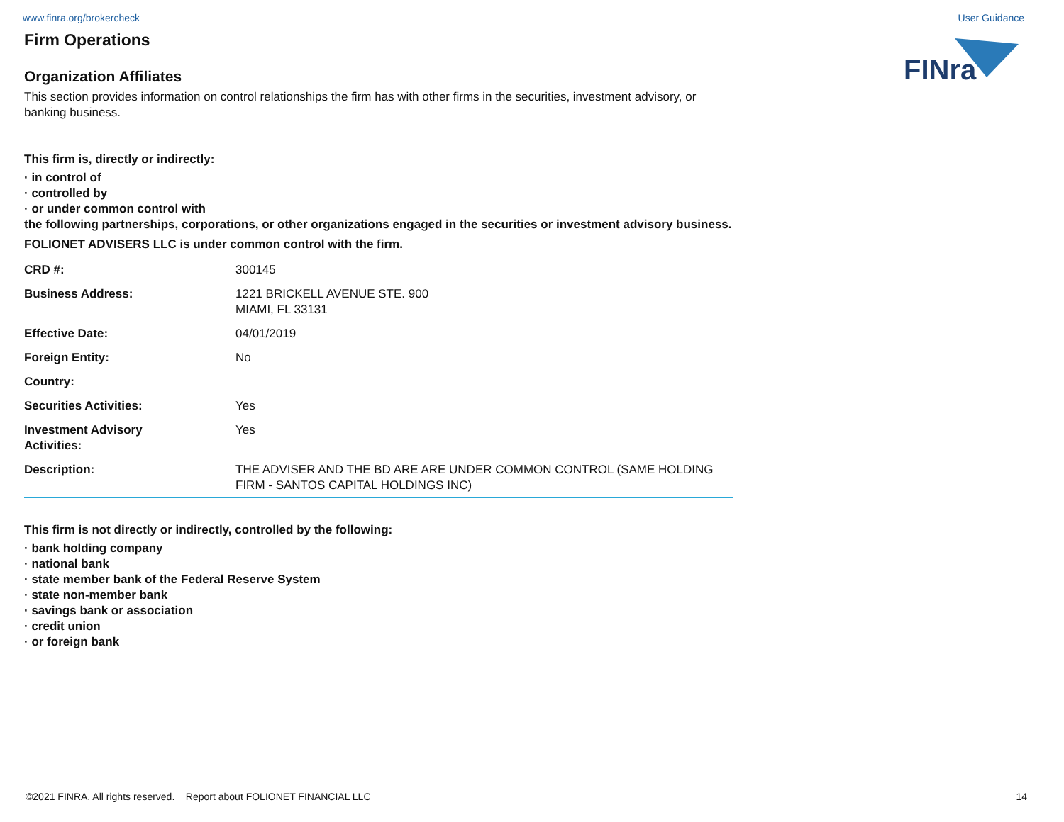www.finra.org/brokercheck User Guidance
FINra
Firm Operations
Organization Affiliates
This section provides information on control relationships the firm has with other firms in the securities, investment advisory, or banking business.
This firm is, directly or indirectly:
· in control of
· controlled by
· or under common control with
the following partnerships, corporations, or other organizations engaged in the securities or investment advisory business.
FOLIONET ADVISERS LLC is under common control with the firm.
| CRD #: | 300145 |
| Business Address: | 1221 BRICKELL AVENUE STE. 900 MIAMI, FL 33131 |
| Effective Date: | 04/01/2019 |
| Foreign Entity: | No |
| Country: | |
| Securities Activities: | Yes |
| Investment Advisory Activities: | Yes |
| Description: | THE ADVISER AND THE BD ARE ARE UNDER COMMON CONTROL (SAME HOLDING FIRM - SANTOS CAPITAL HOLDINGS INC) |
This firm is not directly or indirectly, controlled by the following:
· bank holding company
· national bank
· state member bank of the Federal Reserve System
· state non-member bank
· savings bank or association
· credit union
· or foreign bank
©2021 FINRA. All rights reserved. Report about FOLIONET FINANCIAL LLC 14